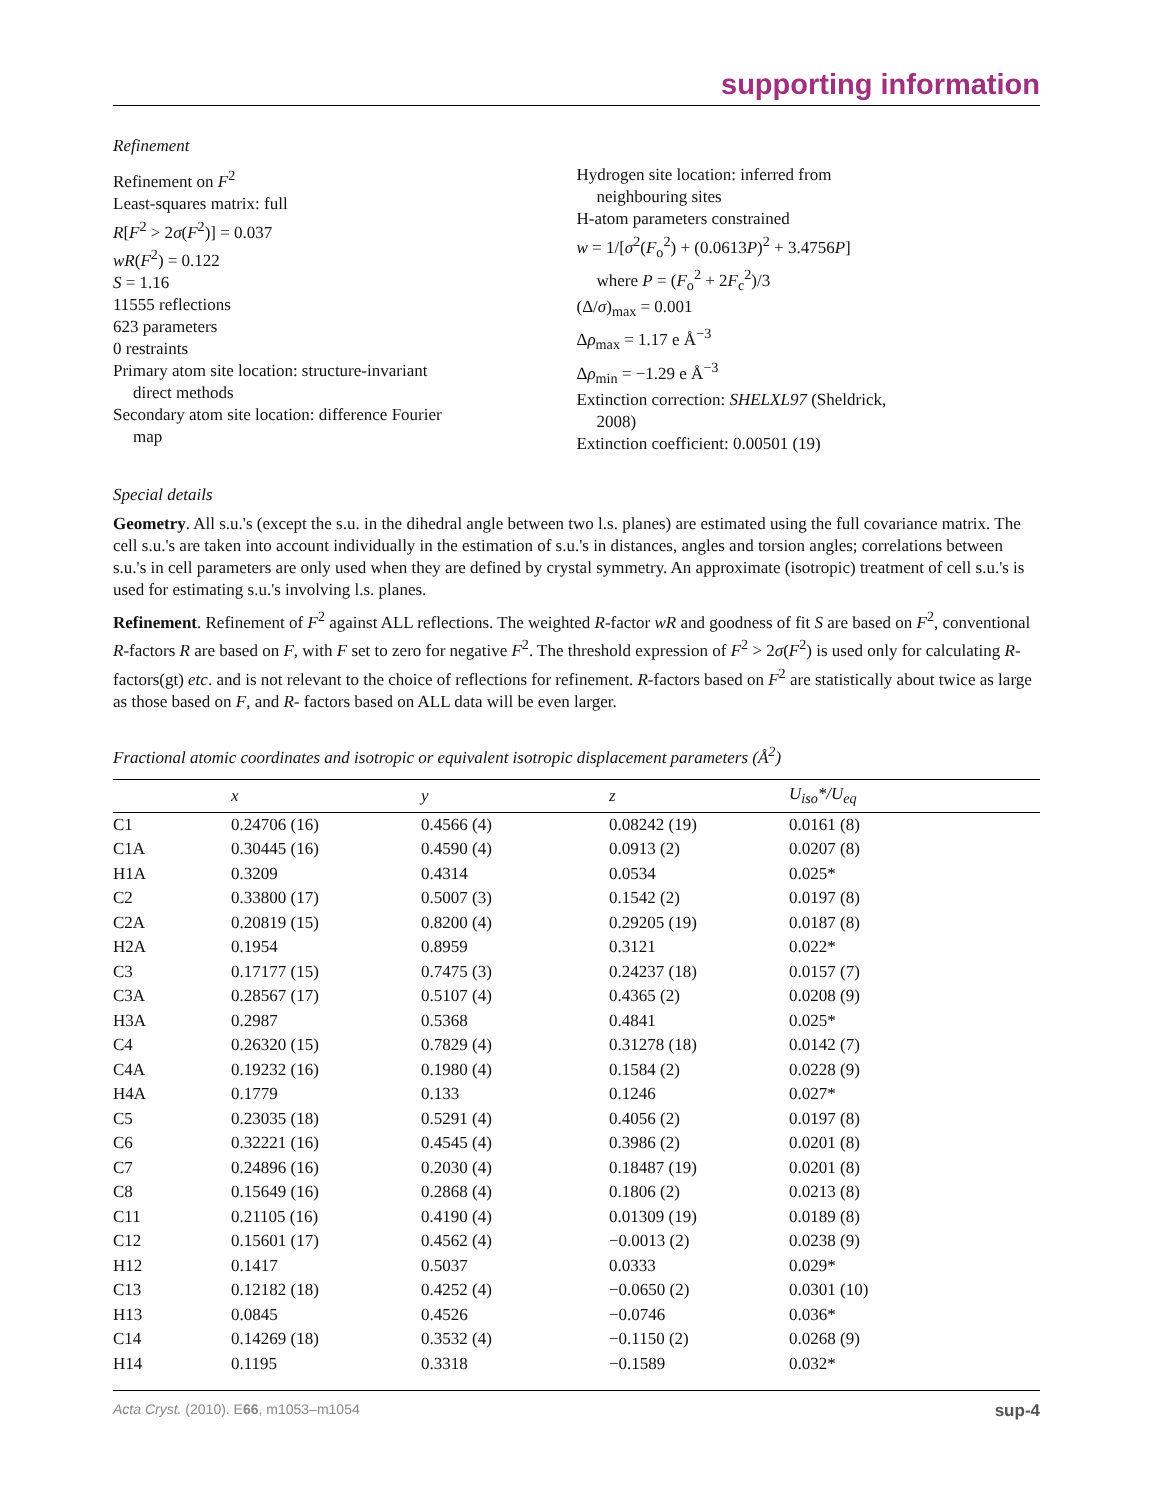supporting information
Refinement
Refinement on F<sup>2</sup>
Least-squares matrix: full
R[F<sup>2</sup> > 2σ(F<sup>2</sup>)] = 0.037
wR(F<sup>2</sup>) = 0.122
S = 1.16
11555 reflections
623 parameters
0 restraints
Primary atom site location: structure-invariant
direct methods
Secondary atom site location: difference Fourier
map
Hydrogen site location: inferred from
neighbouring sites
H-atom parameters constrained
w = 1/[σ<sup>2</sup>(F<sub>o</sub><sup>2</sup>) + (0.0613P)<sup>2</sup> + 3.4756P]
where P = (F<sub>o</sub><sup>2</sup> + 2F<sub>c</sub><sup>2</sup>)/3
(Δ/σ)<sub>max</sub> = 0.001
Δρ<sub>max</sub> = 1.17 e Å<sup>−3</sup>
Δρ<sub>min</sub> = −1.29 e Å<sup>−3</sup>
Extinction correction: SHELXL97 (Sheldrick,
2008)
Extinction coefficient: 0.00501 (19)
Special details
Geometry. All s.u.'s (except the s.u. in the dihedral angle between two l.s. planes) are estimated using the full covariance matrix. The cell s.u.'s are taken into account individually in the estimation of s.u.'s in distances, angles and torsion angles; correlations between s.u.'s in cell parameters are only used when they are defined by crystal symmetry. An approximate (isotropic) treatment of cell s.u.'s is used for estimating s.u.'s involving l.s. planes.
Refinement. Refinement of F<sup>2</sup> against ALL reflections. The weighted R-factor wR and goodness of fit S are based on F<sup>2</sup>, conventional R-factors R are based on F, with F set to zero for negative F<sup>2</sup>. The threshold expression of F<sup>2</sup> > 2σ(F<sup>2</sup>) is used only for calculating R-factors(gt) etc. and is not relevant to the choice of reflections for refinement. R-factors based on F<sup>2</sup> are statistically about twice as large as those based on F, and R- factors based on ALL data will be even larger.
Fractional atomic coordinates and isotropic or equivalent isotropic displacement parameters (Å<sup>2</sup>)
| | x | y | z | U<sub>iso</sub>*/ U<sub>eq</sub> |
| --- | --- | --- | --- | --- |
| C1 | 0.24706 (16) | 0.4566 (4) | 0.08242 (19) | 0.0161 (8) |
| C1A | 0.30445 (16) | 0.4590 (4) | 0.0913 (2) | 0.0207 (8) |
| H1A | 0.3209 | 0.4314 | 0.0534 | 0.025* |
| C2 | 0.33800 (17) | 0.5007 (3) | 0.1542 (2) | 0.0197 (8) |
| C2A | 0.20819 (15) | 0.8200 (4) | 0.29205 (19) | 0.0187 (8) |
| H2A | 0.1954 | 0.8959 | 0.3121 | 0.022* |
| C3 | 0.17177 (15) | 0.7475 (3) | 0.24237 (18) | 0.0157 (7) |
| C3A | 0.28567 (17) | 0.5107 (4) | 0.4365 (2) | 0.0208 (9) |
| H3A | 0.2987 | 0.5368 | 0.4841 | 0.025* |
| C4 | 0.26320 (15) | 0.7829 (4) | 0.31278 (18) | 0.0142 (7) |
| C4A | 0.19232 (16) | 0.1980 (4) | 0.1584 (2) | 0.0228 (9) |
| H4A | 0.1779 | 0.133 | 0.1246 | 0.027* |
| C5 | 0.23035 (18) | 0.5291 (4) | 0.4056 (2) | 0.0197 (8) |
| C6 | 0.32221 (16) | 0.4545 (4) | 0.3986 (2) | 0.0201 (8) |
| C7 | 0.24896 (16) | 0.2030 (4) | 0.18487 (19) | 0.0201 (8) |
| C8 | 0.15649 (16) | 0.2868 (4) | 0.1806 (2) | 0.0213 (8) |
| C11 | 0.21105 (16) | 0.4190 (4) | 0.01309 (19) | 0.0189 (8) |
| C12 | 0.15601 (17) | 0.4562 (4) | −0.0013 (2) | 0.0238 (9) |
| H12 | 0.1417 | 0.5037 | 0.0333 | 0.029* |
| C13 | 0.12182 (18) | 0.4252 (4) | −0.0650 (2) | 0.0301 (10) |
| H13 | 0.0845 | 0.4526 | −0.0746 | 0.036* |
| C14 | 0.14269 (18) | 0.3532 (4) | −0.1150 (2) | 0.0268 (9) |
| H14 | 0.1195 | 0.3318 | −0.1589 | 0.032* |
Acta Cryst. (2010). E66, m1053–m1054 sup-4